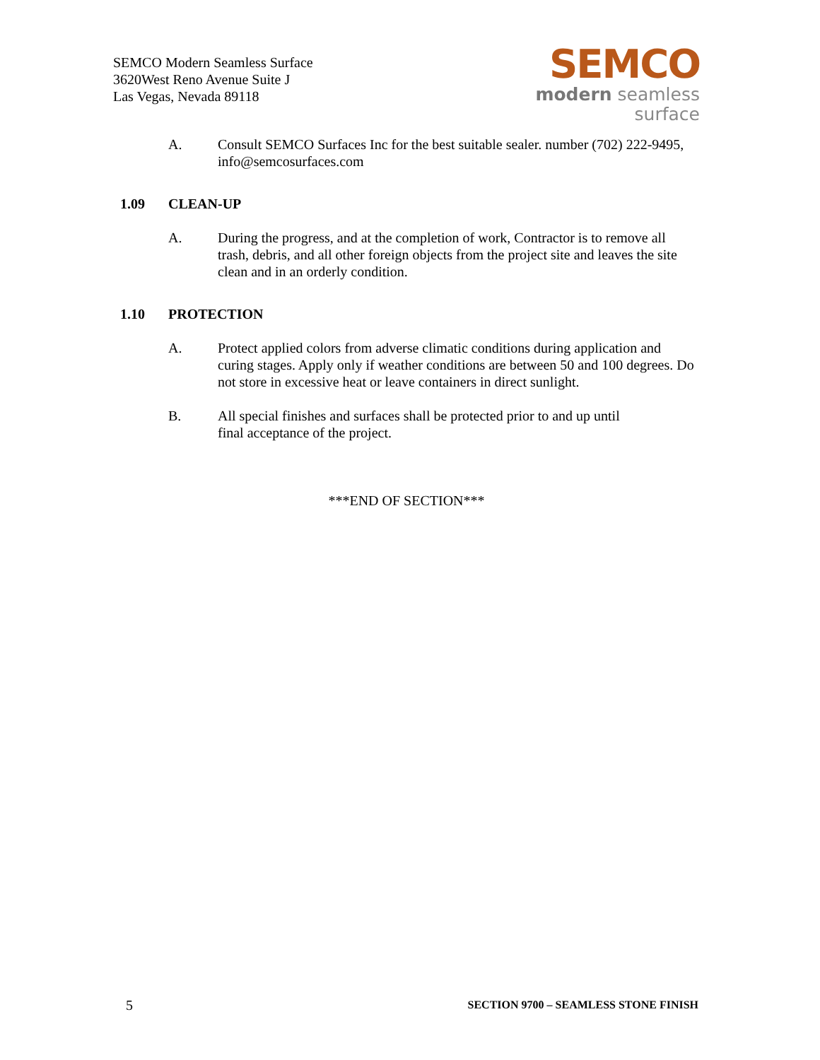SEMCO Modern Seamless Surface
3620West Reno Avenue Suite J
Las Vegas, Nevada 89118
SEMCO
modern seamless surface
A. Consult SEMCO Surfaces Inc for the best suitable sealer. number (702) 222-9495, info@semcosurfaces.com
1.09 CLEAN-UP
A. During the progress, and at the completion of work, Contractor is to remove all trash, debris, and all other foreign objects from the project site and leaves the site clean and in an orderly condition.
1.10 PROTECTION
A. Protect applied colors from adverse climatic conditions during application and curing stages. Apply only if weather conditions are between 50 and 100 degrees. Do not store in excessive heat or leave containers in direct sunlight.
B. All special finishes and surfaces shall be protected prior to and up until
final acceptance of the project.
***END OF SECTION***
5 SECTION 9700 – SEAMLESS STONE FINISH